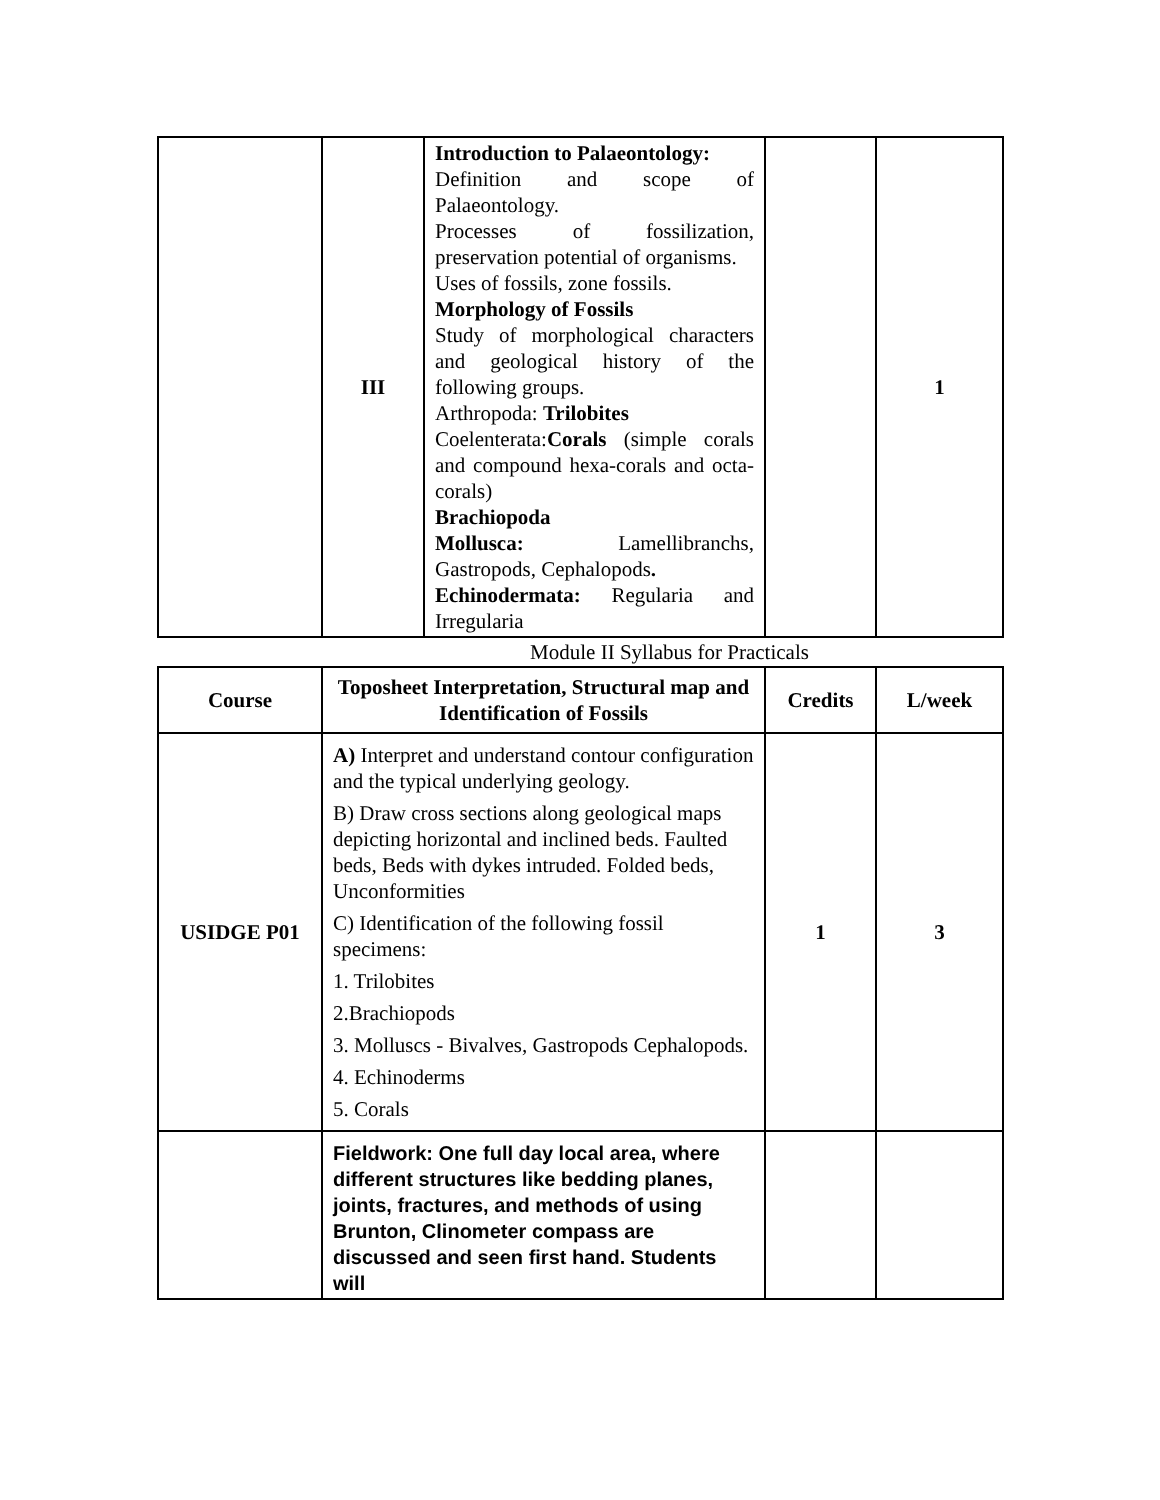| | III | Introduction to Palaeontology: Definition and scope of Palaeontology. Processes of fossilization, preservation potential of organisms. Uses of fossils, zone fossils. Morphology of Fossils Study of morphological characters and geological history of the following groups. Arthropoda: Trilobites Coelenterata: Corals (simple corals and compound hexa-corals and octa-corals) Brachiopoda Mollusca: Lamellibranchs, Gastropods, Cephalopods . Echinodermata: Regularia and Irregularia | | 1 |
Module II Syllabus for Practicals
| Course | Toposheet Interpretation, Structural map and Identification of Fossils | Credits | L/week |
| --- | --- | --- | --- |
| USIDGE P01 | A) Interpret and understand contour configuration and the typical underlying geology. B) Draw cross sections along geological maps depicting horizontal and inclined beds. Faulted beds, Beds with dykes intruded. Folded beds, Unconformities C) Identification of the following fossil specimens: 1. Trilobites 2.Brachiopods 3. Molluscs - Bivalves, Gastropods Cephalopods. 4. Echinoderms 5. Corals | 1 | 3 |
| | Fieldwork: One full day local area, where different structures like bedding planes, joints, fractures, and methods of using Brunton, Clinometer compass are discussed and seen first hand. Students will | | |